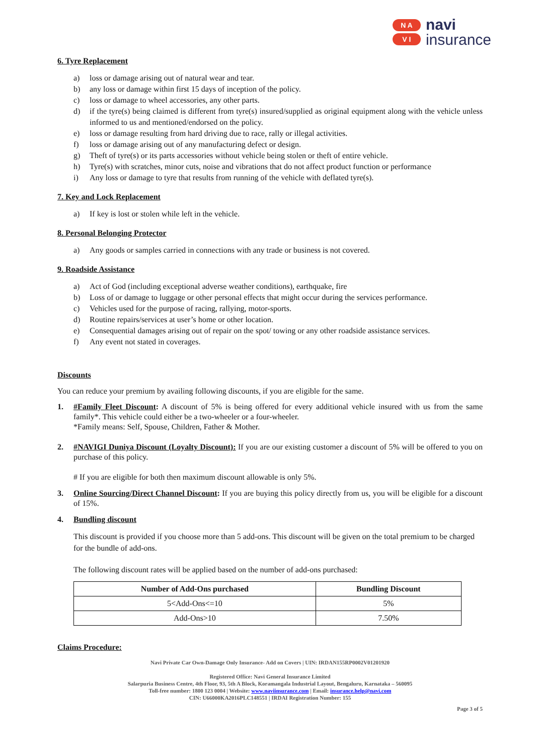N A
V I
navi
insurance
6. Tyre Replacement
a) loss or damage arising out of natural wear and tear.
b) any loss or damage within first 15 days of inception of the policy.
c) loss or damage to wheel accessories, any other parts.
d) if the tyre(s) being claimed is different from tyre(s) insured/supplied as original equipment along with the vehicle unless informed to us and mentioned/endorsed on the policy.
e) loss or damage resulting from hard driving due to race, rally or illegal activities.
f) loss or damage arising out of any manufacturing defect or design.
g) Theft of tyre(s) or its parts accessories without vehicle being stolen or theft of entire vehicle.
h) Tyre(s) with scratches, minor cuts, noise and vibrations that do not affect product function or performance
i) Any loss or damage to tyre that results from running of the vehicle with deflated tyre(s).
7. Key and Lock Replacement
a) If key is lost or stolen while left in the vehicle.
8. Personal Belonging Protector
a) Any goods or samples carried in connections with any trade or business is not covered.
9. Roadside Assistance
a) Act of God (including exceptional adverse weather conditions), earthquake, fire
b) Loss of or damage to luggage or other personal effects that might occur during the services performance.
c) Vehicles used for the purpose of racing, rallying, motor-sports.
d) Routine repairs/services at user’s home or other location.
e) Consequential damages arising out of repair on the spot/ towing or any other roadside assistance services.
f) Any event not stated in coverages.
Discounts
You can reduce your premium by availing following discounts, if you are eligible for the same.
1. #Family Fleet Discount: A discount of 5% is being offered for every additional vehicle insured with us from the same family*. This vehicle could either be a two-wheeler or a four-wheeler.
*Family means: Self, Spouse, Children, Father & Mother.
2. #NAVIGI Duniya Discount (Loyalty Discount): If you are our existing customer a discount of 5% will be offered to you on purchase of this policy.
# If you are eligible for both then maximum discount allowable is only 5%.
3. Online Sourcing/Direct Channel Discount: If you are buying this policy directly from us, you will be eligible for a discount of 15%.
4. Bundling discount
This discount is provided if you choose more than 5 add-ons. This discount will be given on the total premium to be charged for the bundle of add-ons.
The following discount rates will be applied based on the number of add-ons purchased:
| Number of Add-Ons purchased | Bundling Discount |
| --- | --- |
| 5<Add-Ons<=10 | 5% |
| Add-Ons>10 | 7.50% |
Claims Procedure:
Navi Private Car Own-Damage Only Insurance- Add on Covers | UIN: IRDAN155RP0002V01201920
Registered Office: Navi General Insurance Limited
Salarpuria Business Centre, 4th Floor, 93, 5th A Block, Koramangala Industrial Layout, Bengaluru, Karnataka – 560095
Toll-free number: 1800 123 0004 | Website: www.naviinsurance.com | Email: insurance.help@navi.com
CIN: U66000KA2016PLC148551 | IRDAI Registration Number: 155
Page 3 of 5